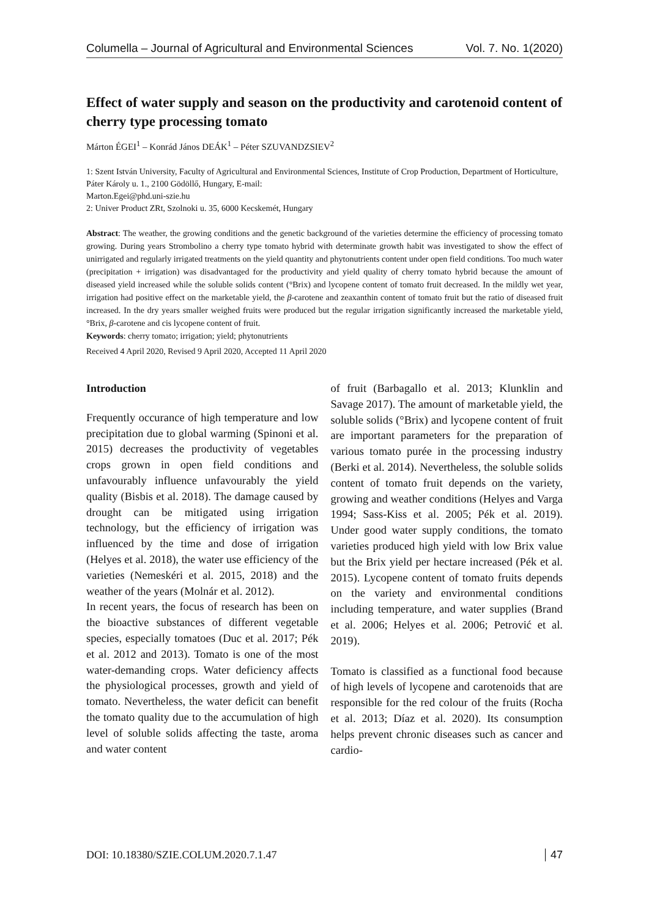Columella – Journal of Agricultural and Environmental Sciences Vol. 7. No. 1(2020)
Effect of water supply and season on the productivity and carotenoid content of cherry type processing tomato
Márton ÉGEI<sup>1</sup> – Konrád János DEÁK<sup>1</sup> – Péter SZUVANDZSIEV<sup>2</sup>
1: Szent István University, Faculty of Agricultural and Environmental Sciences, Institute of Crop Production, Department of Horticulture, Páter Károly u. 1., 2100 Gödöllő, Hungary, E-mail:
Marton.Egei@phd.uni-szie.hu
2: Univer Product ZRt, Szolnoki u. 35, 6000 Kecskemét, Hungary
Abstract: The weather, the growing conditions and the genetic background of the varieties determine the efficiency of processing tomato growing. During years Strombolino a cherry type tomato hybrid with determinate growth habit was investigated to show the effect of unirrigated and regularly irrigated treatments on the yield quantity and phytonutrients content under open field conditions. Too much water (precipitation + irrigation) was disadvantaged for the productivity and yield quality of cherry tomato hybrid because the amount of diseased yield increased while the soluble solids content (°Brix) and lycopene content of tomato fruit decreased. In the mildly wet year, irrigation had positive effect on the marketable yield, the β-carotene and zeaxanthin content of tomato fruit but the ratio of diseased fruit increased. In the dry years smaller weighed fruits were produced but the regular irrigation significantly increased the marketable yield, °Brix, β-carotene and cis lycopene content of fruit.
Keywords: cherry tomato; irrigation; yield; phytonutrients
Received 4 April 2020, Revised 9 April 2020, Accepted 11 April 2020
Introduction
Frequently occurance of high temperature and low precipitation due to global warming (Spinoni et al. 2015) decreases the productivity of vegetables crops grown in open field conditions and unfavourably influence unfavourably the yield quality (Bisbis et al. 2018). The damage caused by drought can be mitigated using irrigation technology, but the efficiency of irrigation was influenced by the time and dose of irrigation (Helyes et al. 2018), the water use efficiency of the varieties (Nemeskéri et al. 2015, 2018) and the weather of the years (Molnár et al. 2012).
In recent years, the focus of research has been on the bioactive substances of different vegetable species, especially tomatoes (Duc et al. 2017; Pék et al. 2012 and 2013). Tomato is one of the most water-demanding crops. Water deficiency affects the physiological processes, growth and yield of tomato. Nevertheless, the water deficit can benefit the tomato quality due to the accumulation of high level of soluble solids affecting the taste, aroma and water content
of fruit (Barbagallo et al. 2013; Klunklin and Savage 2017). The amount of marketable yield, the soluble solids (°Brix) and lycopene content of fruit are important parameters for the preparation of various tomato purée in the processing industry (Berki et al. 2014). Nevertheless, the soluble solids content of tomato fruit depends on the variety, growing and weather conditions (Helyes and Varga 1994; Sass-Kiss et al. 2005; Pék et al. 2019). Under good water supply conditions, the tomato varieties produced high yield with low Brix value but the Brix yield per hectare increased (Pék et al. 2015). Lycopene content of tomato fruits depends on the variety and environmental conditions including temperature, and water supplies (Brand et al. 2006; Helyes et al. 2006; Petrović et al. 2019).
Tomato is classified as a functional food because of high levels of lycopene and carotenoids that are responsible for the red colour of the fruits (Rocha et al. 2013; Díaz et al. 2020). Its consumption helps prevent chronic diseases such as cancer and cardio-
DOI: 10.18380/SZIE.COLUM.2020.7.1.47 47